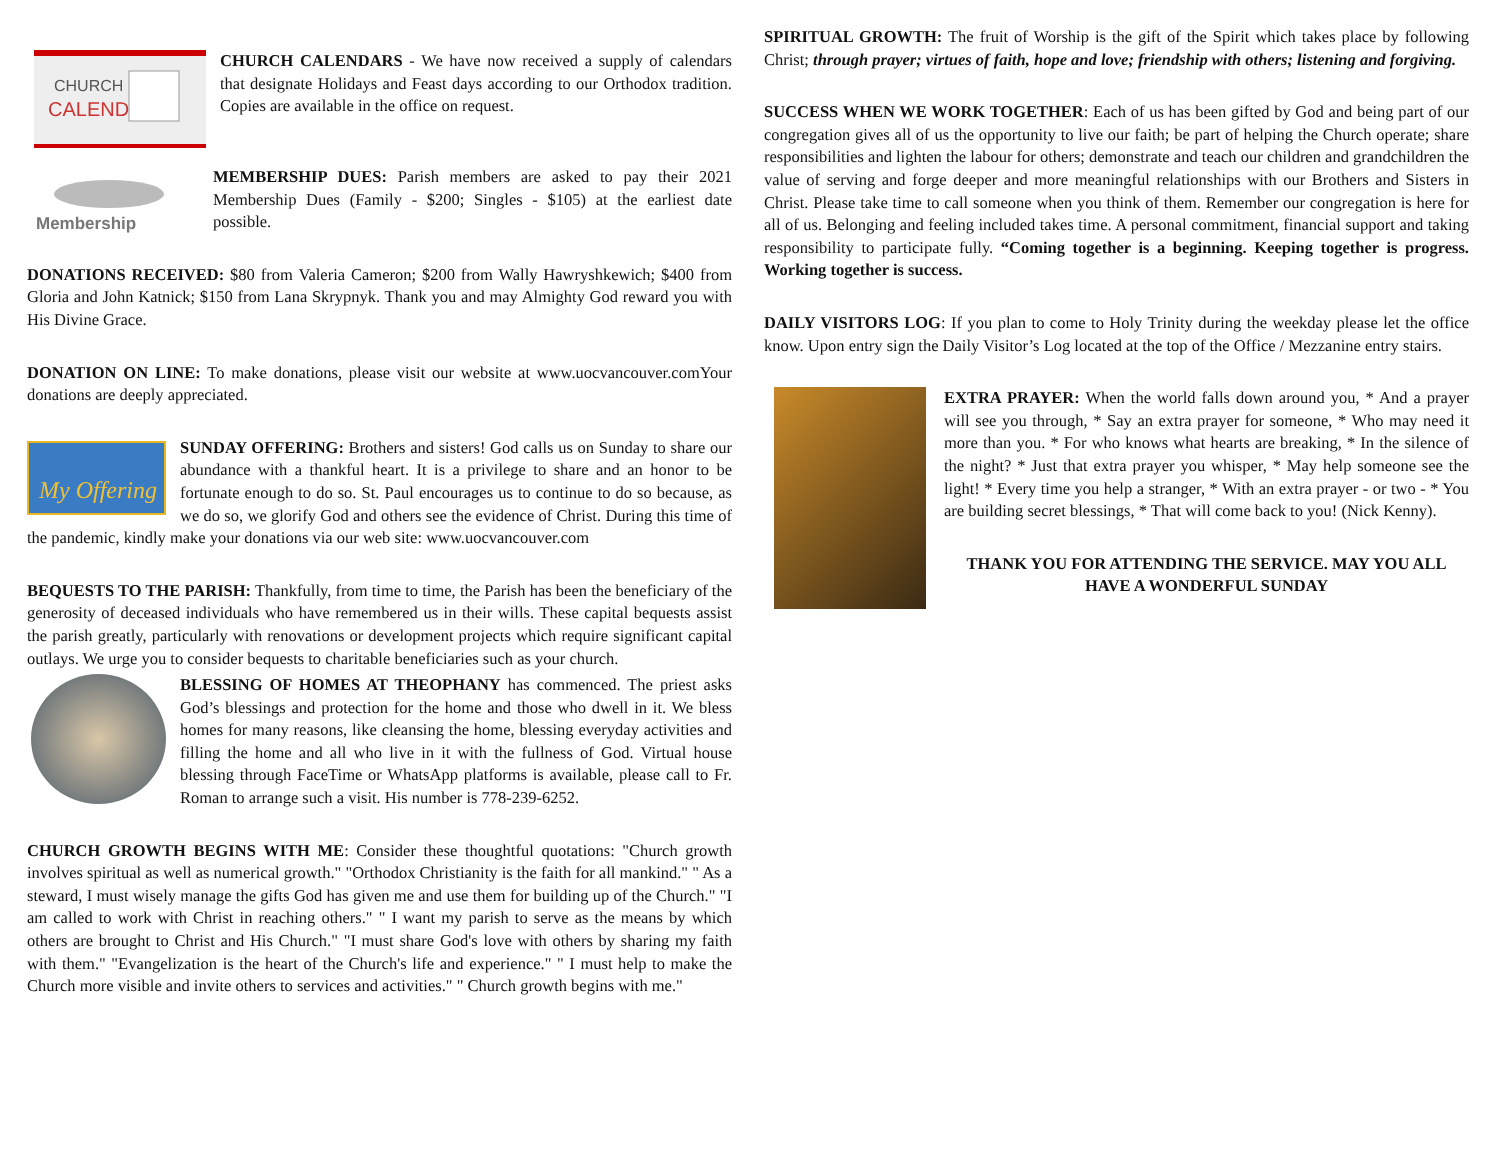CHURCH
CALENDAR
CHURCH CALENDARS - We have now received a supply of calendars that designate Holidays and Feast days according to our Orthodox tradition. Copies are available in the office on request.
Membership
MEMBERSHIP DUES: Parish members are asked to pay their 2021 Membership Dues (Family - $200; Singles - $105) at the earliest date possible.
DONATIONS RECEIVED: $80 from Valeria Cameron; $200 from Wally Hawryshkewich; $400 from Gloria and John Katnick; $150 from Lana Skrypnyk. Thank you and may Almighty God reward you with His Divine Grace.
DONATION ON LINE: To make donations, please visit our website at www.uocvancouver.com Your donations are deeply appreciated.
My Offering
SUNDAY OFFERING: Brothers and sisters! God calls us on Sunday to share our abundance with a thankful heart. It is a privilege to share and an honor to be fortunate enough to do so. St. Paul encourages us to continue to do so because, as we do so, we glorify God and others see the evidence of Christ. During this time of the pandemic, kindly make your donations via our web site: www.uocvancouver.com
BEQUESTS TO THE PARISH: Thankfully, from time to time, the Parish has been the beneficiary of the generosity of deceased individuals who have remembered us in their wills. These capital bequests assist the parish greatly, particularly with renovations or development projects which require significant capital outlays. We urge you to consider bequests to charitable beneficiaries such as your church.
BLESSING OF HOMES AT THEOPHANY has commenced. The priest asks God’s blessings and protection for the home and those who dwell in it. We bless homes for many reasons, like cleansing the home, blessing everyday activities and filling the home and all who live in it with the fullness of God. Virtual house blessing through FaceTime or WhatsApp platforms is available, please call to Fr. Roman to arrange such a visit. His number is 778-239-6252.
CHURCH GROWTH BEGINS WITH ME: Consider these thoughtful quotations: "Church growth involves spiritual as well as numerical growth." "Orthodox Christianity is the faith for all mankind." " As a steward, I must wisely manage the gifts God has given me and use them for building up of the Church." "I am called to work with Christ in reaching others." " I want my parish to serve as the means by which others are brought to Christ and His Church." "I must share God's love with others by sharing my faith with them." "Evangelization is the heart of the Church's life and experience." " I must help to make the Church more visible and invite others to services and activities." " Church growth begins with me."
SPIRITUAL GROWTH: The fruit of Worship is the gift of the Spirit which takes place by following Christ; through prayer; virtues of faith, hope and love; friendship with others; listening and forgiving.
SUCCESS WHEN WE WORK TOGETHER: Each of us has been gifted by God and being part of our congregation gives all of us the opportunity to live our faith; be part of helping the Church operate; share responsibilities and lighten the labour for others; demonstrate and teach our children and grandchildren the value of serving and forge deeper and more meaningful relationships with our Brothers and Sisters in Christ. Please take time to call someone when you think of them. Remember our congregation is here for all of us. Belonging and feeling included takes time. A personal commitment, financial support and taking responsibility to participate fully. “Coming together is a beginning. Keeping together is progress. Working together is success.
DAILY VISITORS LOG: If you plan to come to Holy Trinity during the weekday please let the office know. Upon entry sign the Daily Visitor’s Log located at the top of the Office / Mezzanine entry stairs.
EXTRA PRAYER: When the world falls down around you, * And a prayer will see you through, * Say an extra prayer for someone, * Who may need it more than you. * For who knows what hearts are breaking, * In the silence of the night? * Just that extra prayer you whisper, * May help someone see the light! * Every time you help a stranger, * With an extra prayer - or two - * You are building secret blessings, * That will come back to you! (Nick Kenny).
THANK YOU FOR ATTENDING THE SERVICE. MAY YOU ALL HAVE A WONDERFUL SUNDAY